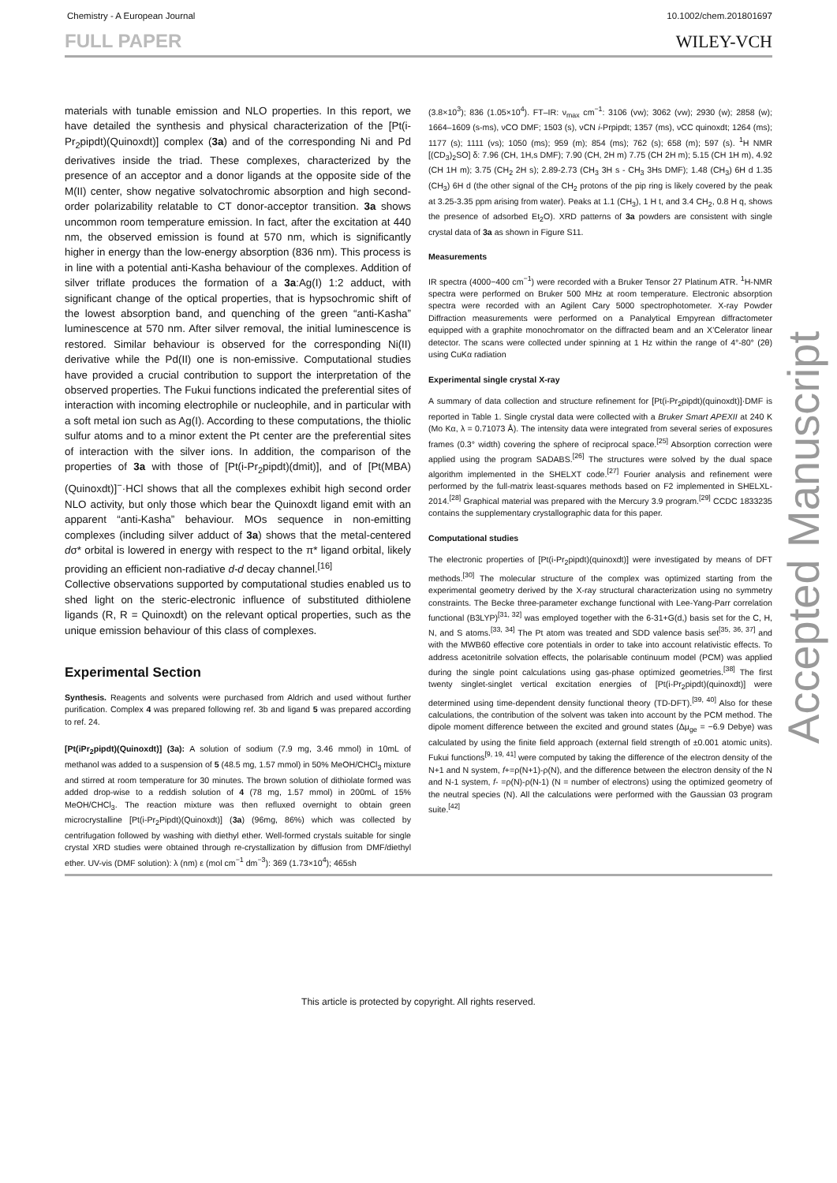Chemistry - A European Journal 10.1002/chem.201801697
FULL PAPER WILEY-VCH
materials with tunable emission and NLO properties. In this report, we have detailed the synthesis and physical characterization of the [Pt(i-Pr<sub>2</sub>pipdt)(Quinoxdt)] complex (3a) and of the corresponding Ni and Pd derivatives inside the triad. These complexes, characterized by the presence of an acceptor and a donor ligands at the opposite side of the M(II) center, show negative solvatochromic absorption and high second-order polarizability relatable to CT donor-acceptor transition. 3a shows uncommon room temperature emission. In fact, after the excitation at 440 nm, the observed emission is found at 570 nm, which is significantly higher in energy than the low-energy absorption (836 nm). This process is in line with a potential anti-Kasha behaviour of the complexes. Addition of silver triflate produces the formation of a 3a:Ag(I) 1:2 adduct, with significant change of the optical properties, that is hypsochromic shift of the lowest absorption band, and quenching of the green “anti-Kasha” luminescence at 570 nm. After silver removal, the initial luminescence is restored. Similar behaviour is observed for the corresponding Ni(II) derivative while the Pd(II) one is non-emissive. Computational studies have provided a crucial contribution to support the interpretation of the observed properties. The Fukui functions indicated the preferential sites of interaction with incoming electrophile or nucleophile, and in particular with a soft metal ion such as Ag(I). According to these computations, the thiolic sulfur atoms and to a minor extent the Pt center are the preferential sites of interaction with the silver ions. In addition, the comparison of the properties of 3a with those of [Pt(i-Pr<sub>2</sub>pipdt)(dmit)], and of [Pt(MBA)(Quinoxdt)]<sup>−</sup>·HCl shows that all the complexes exhibit high second order NLO activity, but only those which bear the Quinoxdt ligand emit with an apparent “anti-Kasha” behaviour. MOs sequence in non-emitting complexes (including silver adduct of 3a) shows that the metal-centered dσ* orbital is lowered in energy with respect to the π* ligand orbital, likely providing an efficient non-radiative d-d decay channel.<sup>[16]</sup>
Collective observations supported by computational studies enabled us to shed light on the steric-electronic influence of substituted dithiolene ligands (R, R = Quinoxdt) on the relevant optical properties, such as the unique emission behaviour of this class of complexes.
Experimental Section
Synthesis. Reagents and solvents were purchased from Aldrich and used without further purification. Complex 4 was prepared following ref. 3b and ligand 5 was prepared according to ref. 24.
[Pt(iPr<sub>2</sub>pipdt)(Quinoxdt)] (3a): A solution of sodium (7.9 mg, 3.46 mmol) in 10mL of methanol was added to a suspension of 5 (48.5 mg, 1.57 mmol) in 50% MeOH/CHCl<sub>3</sub> mixture and stirred at room temperature for 30 minutes. The brown solution of dithiolate formed was added drop-wise to a reddish solution of 4 (78 mg, 1.57 mmol) in 200mL of 15% MeOH/CHCl<sub>3</sub>. The reaction mixture was then refluxed overnight to obtain green microcrystalline [Pt(i-Pr<sub>2</sub>Pipdt)(Quinoxdt)] (3a) (96mg, 86%) which was collected by centrifugation followed by washing with diethyl ether. Well-formed crystals suitable for single crystal XRD studies were obtained through re-crystallization by diffusion from DMF/diethyl ether. UV-vis (DMF solution): λ (nm) ε (mol cm<sup>−1</sup> dm<sup>−3</sup>): 369 (1.73×10<sup>4</sup>); 465sh
(3.8×10<sup>3</sup>); 836 (1.05×10<sup>4</sup>). FT–IR: ν<sub>max</sub> cm<sup>−1</sup>: 3106 (vw); 3062 (vw); 2930 (w); 2858 (w); 1664–1609 (s-ms), νCO DMF; 1503 (s), νCN i-Prpipdt; 1357 (ms), νCC quinoxdt; 1264 (ms); 1177 (s); 1111 (vs); 1050 (ms); 959 (m); 854 (ms); 762 (s); 658 (m); 597 (s). <sup>1</sup>H NMR [(CD<sub>3</sub>)<sub>2</sub>SO] δ: 7.96 (CH, 1H,s DMF); 7.90 (CH, 2H m) 7.75 (CH 2H m); 5.15 (CH 1H m), 4.92 (CH 1H m); 3.75 (CH<sub>2</sub> 2H s); 2.89-2.73 (CH<sub>3</sub> 3H s - CH<sub>3</sub> 3Hs DMF); 1.48 (CH<sub>3</sub>) 6H d 1.35 (CH<sub>3</sub>) 6H d (the other signal of the CH<sub>2</sub> protons of the pip ring is likely covered by the peak at 3.25-3.35 ppm arising from water). Peaks at 1.1 (CH<sub>3</sub>), 1 H t, and 3.4 CH<sub>2</sub>, 0.8 H q, shows the presence of adsorbed Et<sub>2</sub>O). XRD patterns of 3a powders are consistent with single crystal data of 3a as shown in Figure S11.
Measurements
IR spectra (4000−400 cm<sup>−1</sup>) were recorded with a Bruker Tensor 27 Platinum ATR. <sup>1</sup>H-NMR spectra were performed on Bruker 500 MHz at room temperature. Electronic absorption spectra were recorded with an Agilent Cary 5000 spectrophotometer. X-ray Powder Diffraction measurements were performed on a Panalytical Empyrean diffractometer equipped with a graphite monochromator on the diffracted beam and an X’Celerator linear detector. The scans were collected under spinning at 1 Hz within the range of 4°-80° (2θ) using CuKα radiation
Experimental single crystal X-ray
A summary of data collection and structure refinement for [Pt(i-Pr<sub>2</sub>pipdt)(quinoxdt)]·DMF is reported in Table 1. Single crystal data were collected with a Bruker Smart APEXII at 240 K (Mo Kα, λ = 0.71073 Å). The intensity data were integrated from several series of exposures frames (0.3° width) covering the sphere of reciprocal space.<sup>[25]</sup> Absorption correction were applied using the program SADABS.<sup>[26]</sup> The structures were solved by the dual space algorithm implemented in the SHELXT code.<sup>[27]</sup> Fourier analysis and refinement were performed by the full-matrix least-squares methods based on F2 implemented in SHELXL-2014.<sup>[28]</sup> Graphical material was prepared with the Mercury 3.9 program.<sup>[29]</sup> CCDC 1833235 contains the supplementary crystallographic data for this paper.
Computational studies
The electronic properties of [Pt(i-Pr<sub>2</sub>pipdt)(quinoxdt)] were investigated by means of DFT methods.<sup>[30]</sup> The molecular structure of the complex was optimized starting from the experimental geometry derived by the X-ray structural characterization using no symmetry constraints. The Becke three-parameter exchange functional with Lee-Yang-Parr correlation functional (B3LYP)<sup>[31, 32]</sup> was employed together with the 6-31+G(d,) basis set for the C, H, N, and S atoms.<sup>[33, 34]</sup> The Pt atom was treated and SDD valence basis set<sup>[35, 36, 37]</sup> and with the MWB60 effective core potentials in order to take into account relativistic effects. To address acetonitrile solvation effects, the polarisable continuum model (PCM) was applied during the single point calculations using gas-phase optimized geometries.<sup>[38]</sup> The first twenty singlet-singlet vertical excitation energies of [Pt(i-Pr<sub>2</sub>pipdt)(quinoxdt)] were determined using time-dependent density functional theory (TD-DFT).<sup>[39, 40]</sup> Also for these calculations, the contribution of the solvent was taken into account by the PCM method. The dipole moment difference between the excited and ground states (Δμ<sub>ge</sub> = −6.9 Debye) was calculated by using the finite field approach (external field strength of ±0.001 atomic units). Fukui functions<sup>[9, 19, 41]</sup> were computed by taking the difference of the electron density of the N+1 and N system, f+=ρ(N+1)-ρ(N), and the difference between the electron density of the N and N-1 system, f- =ρ(N)-ρ(N-1) (N = number of electrons) using the optimized geometry of the neutral species (N). All the calculations were performed with the Gaussian 03 program suite.<sup>[42]</sup>
Accepted Manuscript
This article is protected by copyright. All rights reserved.